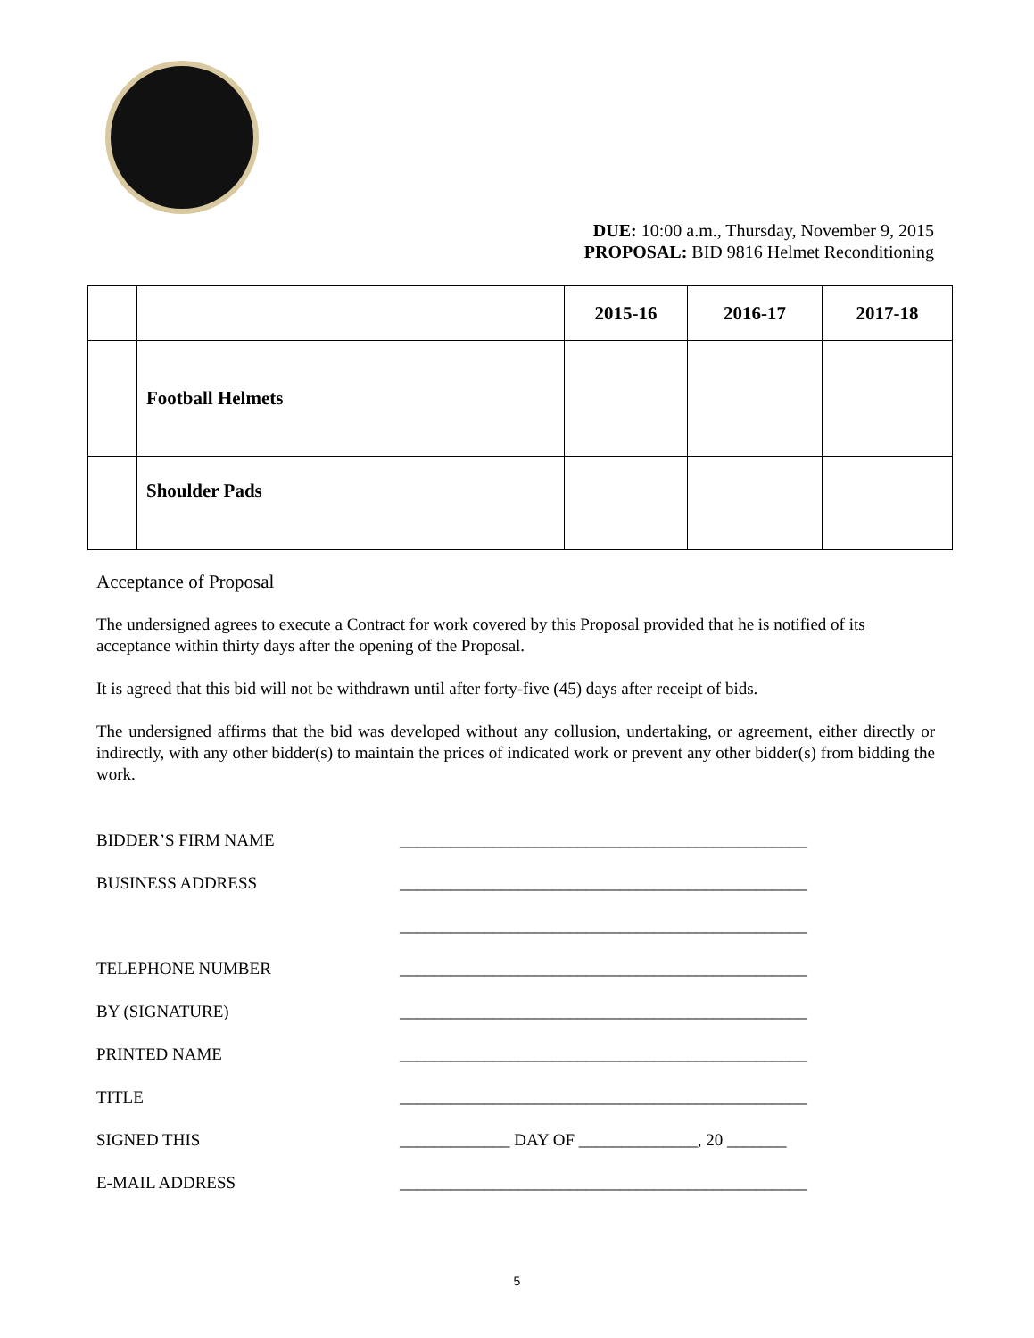DUE: 10:00 a.m., Thursday, November 9, 2015
PROPOSAL: BID 9816 Helmet Reconditioning
| | | 2015-16 | 2016-17 | 2017-18 |
| --- | --- | --- | --- | --- |
| | Football Helmets | | | |
| | Shoulder Pads | | | |
Acceptance of Proposal
The undersigned agrees to execute a Contract for work covered by this Proposal provided that he is notified of its acceptance within thirty days after the opening of the Proposal.
It is agreed that this bid will not be withdrawn until after forty-five (45) days after receipt of bids.
The undersigned affirms that the bid was developed without any collusion, undertaking, or agreement, either directly or indirectly, with any other bidder(s) to maintain the prices of indicated work or prevent any other bidder(s) from bidding the work.
BIDDER’S FIRM NAME ________________________________________________
BUSINESS ADDRESS ________________________________________________
________________________________________________
TELEPHONE NUMBER ________________________________________________
BY (SIGNATURE) ________________________________________________
PRINTED NAME ________________________________________________
TITLE ________________________________________________
SIGNED THIS _____________ DAY OF ______________, 20 _______
E-MAIL ADDRESS ________________________________________________
5